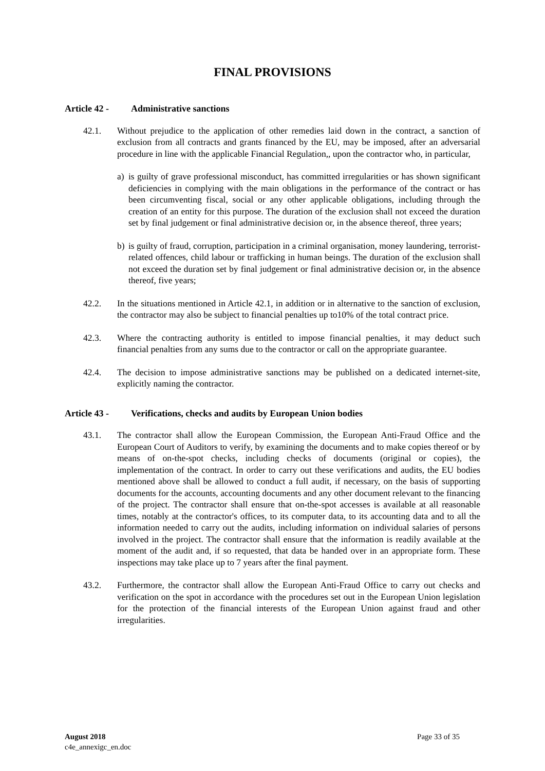FINAL PROVISIONS
Article 42 - Administrative sanctions
42.1. Without prejudice to the application of other remedies laid down in the contract, a sanction of exclusion from all contracts and grants financed by the EU, may be imposed, after an adversarial procedure in line with the applicable Financial Regulation,, upon the contractor who, in particular,
a) is guilty of grave professional misconduct, has committed irregularities or has shown significant deficiencies in complying with the main obligations in the performance of the contract or has been circumventing fiscal, social or any other applicable obligations, including through the creation of an entity for this purpose. The duration of the exclusion shall not exceed the duration set by final judgement or final administrative decision or, in the absence thereof, three years;
b) is guilty of fraud, corruption, participation in a criminal organisation, money laundering, terrorist-related offences, child labour or trafficking in human beings. The duration of the exclusion shall not exceed the duration set by final judgement or final administrative decision or, in the absence thereof, five years;
42.2. In the situations mentioned in Article 42.1, in addition or in alternative to the sanction of exclusion, the contractor may also be subject to financial penalties up to10% of the total contract price.
42.3. Where the contracting authority is entitled to impose financial penalties, it may deduct such financial penalties from any sums due to the contractor or call on the appropriate guarantee.
42.4. The decision to impose administrative sanctions may be published on a dedicated internet-site, explicitly naming the contractor.
Article 43 - Verifications, checks and audits by European Union bodies
43.1. The contractor shall allow the European Commission, the European Anti-Fraud Office and the European Court of Auditors to verify, by examining the documents and to make copies thereof or by means of on-the-spot checks, including checks of documents (original or copies), the implementation of the contract. In order to carry out these verifications and audits, the EU bodies mentioned above shall be allowed to conduct a full audit, if necessary, on the basis of supporting documents for the accounts, accounting documents and any other document relevant to the financing of the project. The contractor shall ensure that on-the-spot accesses is available at all reasonable times, notably at the contractor's offices, to its computer data, to its accounting data and to all the information needed to carry out the audits, including information on individual salaries of persons involved in the project. The contractor shall ensure that the information is readily available at the moment of the audit and, if so requested, that data be handed over in an appropriate form. These inspections may take place up to 7 years after the final payment.
43.2. Furthermore, the contractor shall allow the European Anti-Fraud Office to carry out checks and verification on the spot in accordance with the procedures set out in the European Union legislation for the protection of the financial interests of the European Union against fraud and other irregularities.
August 2018
c4e_annexigc_en.doc
Page 33 of 35